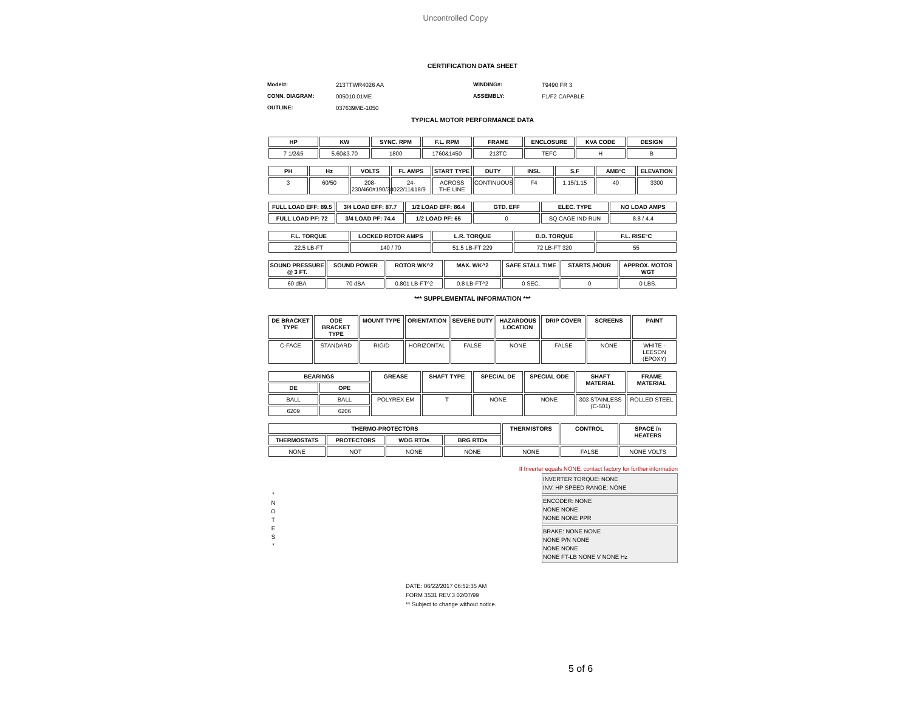Uncontrolled Copy
CERTIFICATION DATA SHEET
Model#: 213TTWR4026 AA WINDING#: T9490 FR 3 CONN. DIAGRAM: 005010.01ME ASSEMBLY: F1/F2 CAPABLE OUTLINE: 037639ME-1050
TYPICAL MOTOR PERFORMANCE DATA
| HP | KW | SYNC. RPM | F.L. RPM | FRAME | ENCLOSURE | KVA CODE | DESIGN |
| --- | --- | --- | --- | --- | --- | --- | --- |
| 7 1/2&5 | 5.60&3.70 | 1800 | 1760&1450 | 213TC | TEFC | H | B |
| PH | Hz | VOLTS | FL AMPS | START TYPE | DUTY | INSL | S.F | AMB°C | ELEVATION |
| --- | --- | --- | --- | --- | --- | --- | --- | --- | --- |
| 3 | 60/50 | 208-230/460#190/380 | 24-22/11&18/9 | ACROSS THE LINE | CONTINUOUS | F4 | 1.15/1.15 | 40 | 3300 |
| FULL LOAD EFF: 89.5 | 3/4 LOAD EFF: 87.7 | 1/2 LOAD EFF: 86.4 | GTD. EFF | ELEC. TYPE | NO LOAD AMPS |
| --- | --- | --- | --- | --- | --- |
| FULL LOAD PF: 72 | 3/4 LOAD PF: 74.4 | 1/2 LOAD PF: 65 | 0 | SQ CAGE IND RUN | 8.8 / 4.4 |
| F.L. TORQUE | LOCKED ROTOR AMPS | L.R. TORQUE | B.D. TORQUE | F.L. RISE°C |
| --- | --- | --- | --- | --- |
| 22.5 LB-FT | 140 / 70 | 51.5 LB-FT 229 | 72 LB-FT 320 | 55 |
| SOUND PRESSURE @ 3 FT. | SOUND POWER | ROTOR WK^2 | MAX. WK^2 | SAFE STALL TIME | STARTS /HOUR | APPROX. MOTOR WGT |
| --- | --- | --- | --- | --- | --- | --- |
| 60 dBA | 70 dBA | 0.801 LB-FT^2 | 0.8 LB-FT^2 | 0 SEC. | 0 | 0 LBS. |
*** SUPPLEMENTAL INFORMATION ***
| DE BRACKET TYPE | ODE BRACKET TYPE | MOUNT TYPE | ORIENTATION | SEVERE DUTY | HAZARDOUS LOCATION | DRIP COVER | SCREENS | PAINT |
| --- | --- | --- | --- | --- | --- | --- | --- | --- |
| C-FACE | STANDARD | RIGID | HORIZONTAL | FALSE | NONE | FALSE | NONE | WHITE - LEESON (EPOXY) |
| BEARINGS | | GREASE | SHAFT TYPE | SPECIAL DE | SPECIAL ODE | SHAFT MATERIAL | FRAME MATERIAL |
| --- | --- | --- | --- | --- | --- | --- | --- |
| DE | OPE | | | | | | |
| BALL | BALL | POLYREX EM | T | NONE | NONE | 303 STAINLESS (C-501) | ROLLED STEEL |
| 6209 | 6206 | | | | | | |
| THERMO-PROTECTORS | | | | THERMISTORS | CONTROL | SPACE /n HEATERS |
| --- | --- | --- | --- | --- | --- | --- |
| THERMOSTATS | PROTECTORS | WDG RTDs | BRG RTDs | | | |
| NONE | NOT | NONE | NONE | NONE | FALSE | NONE VOLTS |
If Inverter equals NONE, contact factory for further information
*
N
O
T
E
S
*
INVERTER TORQUE: NONE
INV. HP SPEED RANGE: NONE
ENCODER: NONE
NONE NONE
NONE NONE PPR
BRAKE: NONE NONE
NONE P/N NONE
NONE NONE
NONE FT-LB NONE V NONE Hz
DATE: 06/22/2017 06:52:35 AM
FORM 3531 REV.3 02/07/99
** Subject to change without notice.
5 of 6